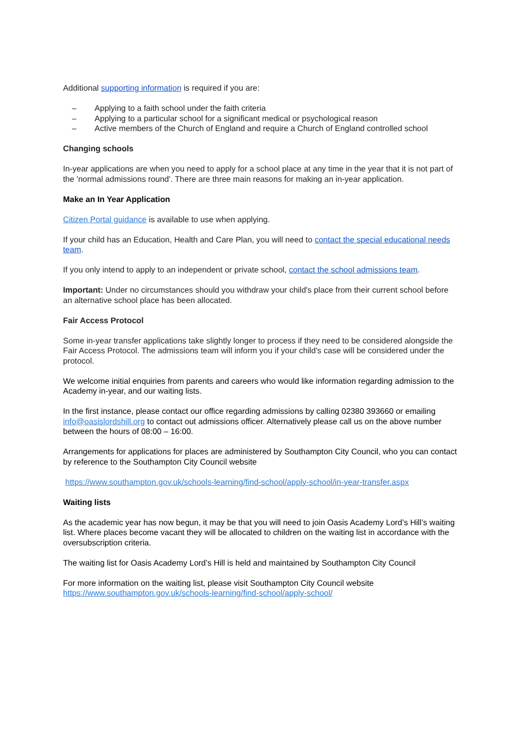Additional supporting information is required if you are:
– Applying to a faith school under the faith criteria
– Applying to a particular school for a significant medical or psychological reason
– Active members of the Church of England and require a Church of England controlled school
Changing schools
In-year applications are when you need to apply for a school place at any time in the year that it is not part of the 'normal admissions round'. There are three main reasons for making an in-year application.
Make an In Year Application
Citizen Portal guidance is available to use when applying.
If your child has an Education, Health and Care Plan, you will need to contact the special educational needs team.
If you only intend to apply to an independent or private school, contact the school admissions team.
Important: Under no circumstances should you withdraw your child's place from their current school before an alternative school place has been allocated.
Fair Access Protocol
Some in-year transfer applications take slightly longer to process if they need to be considered alongside the Fair Access Protocol. The admissions team will inform you if your child's case will be considered under the protocol.
We welcome initial enquiries from parents and careers who would like information regarding admission to the Academy in-year, and our waiting lists.
In the first instance, please contact our office regarding admissions by calling 02380 393660 or emailing info@oasislordshill.org to contact out admissions officer. Alternatively please call us on the above number between the hours of 08:00 – 16:00.
Arrangements for applications for places are administered by Southampton City Council, who you can contact by reference to the Southampton City Council website
https://www.southampton.gov.uk/schools-learning/find-school/apply-school/in-year-transfer.aspx
Waiting lists
As the academic year has now begun, it may be that you will need to join Oasis Academy Lord’s Hill’s waiting list. Where places become vacant they will be allocated to children on the waiting list in accordance with the oversubscription criteria.
The waiting list for Oasis Academy Lord’s Hill is held and maintained by Southampton City Council
For more information on the waiting list, please visit Southampton City Council website
https://www.southampton.gov.uk/schools-learning/find-school/apply-school/